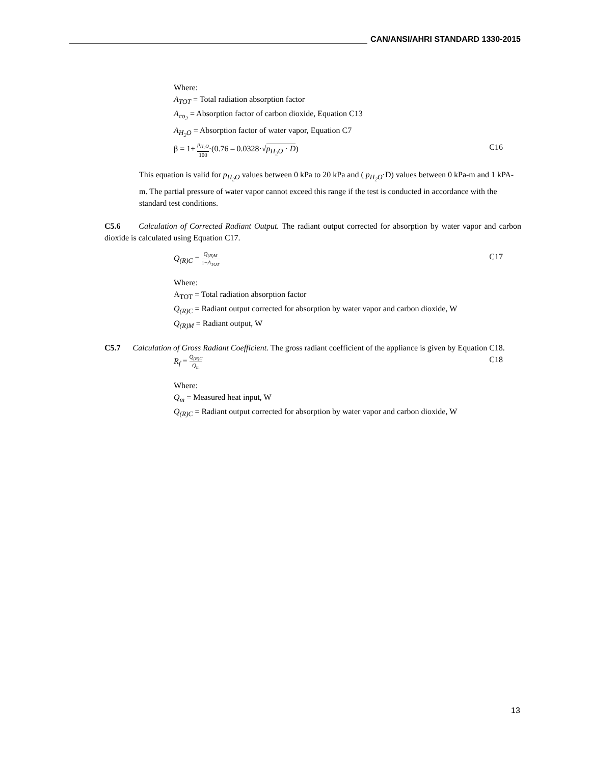CAN/ANSI/AHRI STANDARD 1330-2015
Where:
A<sub>TOT</sub> = Total radiation absorption factor
A<sub>co<sub>2</sub></sub> = Absorption factor of carbon dioxide, Equation C13
A<sub>H<sub>2</sub>O</sub> = Absorption factor of water vapor, Equation C7
β = 1+ p<sub>H<sub>2</sub>O</sub> 100·(0.76 – 0.0328·√p<sub>H<sub>2</sub>O</sub> · D) C16
This equation is valid for p<sub>H<sub>2</sub>O</sub> values between 0 kPa to 20 kPa and ( p<sub>H<sub>2</sub>O</sub>·D) values between 0 kPa-m and 1 kPA-m. The partial pressure of water vapor cannot exceed this range if the test is conducted in accordance with the standard test conditions.
C5.6 Calculation of Corrected Radiant Output. The radiant output corrected for absorption by water vapor and carbon dioxide is calculated using Equation C17.
Q<sub>(R)C</sub> = Q<sub>(R)M</sub> 1−A<sub>TOT</sub> C17
Where:
A<sub>TOT</sub> = Total radiation absorption factor
Q<sub>(R)C</sub> = Radiant output corrected for absorption by water vapor and carbon dioxide, W
Q<sub>(R)M</sub> = Radiant output, W
C5.7 Calculation of Gross Radiant Coefficient. The gross radiant coefficient of the appliance is given by Equation C18.
R<sub>f</sub> = Q<sub>(R)C</sub> Q<sub>m</sub> C18
Where:
Q<sub>m</sub> = Measured heat input, W
Q<sub>(R)C</sub> = Radiant output corrected for absorption by water vapor and carbon dioxide, W
13